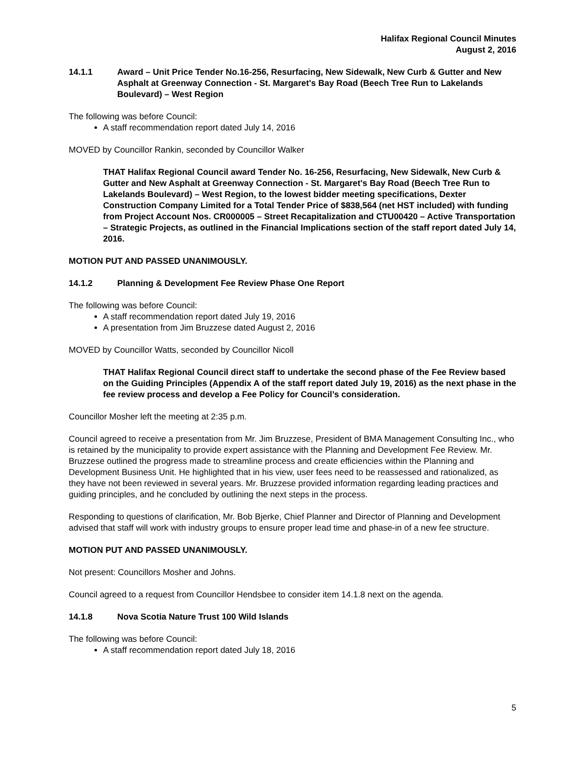Halifax Regional Council Minutes
August 2, 2016
14.1.1 Award – Unit Price Tender No.16-256, Resurfacing, New Sidewalk, New Curb & Gutter and New Asphalt at Greenway Connection - St. Margaret's Bay Road (Beech Tree Run to Lakelands Boulevard) – West Region
The following was before Council:
A staff recommendation report dated July 14, 2016
MOVED by Councillor Rankin, seconded by Councillor Walker
THAT Halifax Regional Council award Tender No. 16-256, Resurfacing, New Sidewalk, New Curb & Gutter and New Asphalt at Greenway Connection - St. Margaret's Bay Road (Beech Tree Run to Lakelands Boulevard) – West Region, to the lowest bidder meeting specifications, Dexter Construction Company Limited for a Total Tender Price of $838,564 (net HST included) with funding from Project Account Nos. CR000005 – Street Recapitalization and CTU00420 – Active Transportation – Strategic Projects, as outlined in the Financial Implications section of the staff report dated July 14, 2016.
MOTION PUT AND PASSED UNANIMOUSLY.
14.1.2 Planning & Development Fee Review Phase One Report
The following was before Council:
A staff recommendation report dated July 19, 2016
A presentation from Jim Bruzzese dated August 2, 2016
MOVED by Councillor Watts, seconded by Councillor Nicoll
THAT Halifax Regional Council direct staff to undertake the second phase of the Fee Review based on the Guiding Principles (Appendix A of the staff report dated July 19, 2016) as the next phase in the fee review process and develop a Fee Policy for Council’s consideration.
Councillor Mosher left the meeting at 2:35 p.m.
Council agreed to receive a presentation from Mr. Jim Bruzzese, President of BMA Management Consulting Inc., who is retained by the municipality to provide expert assistance with the Planning and Development Fee Review. Mr. Bruzzese outlined the progress made to streamline process and create efficiencies within the Planning and Development Business Unit. He highlighted that in his view, user fees need to be reassessed and rationalized, as they have not been reviewed in several years. Mr. Bruzzese provided information regarding leading practices and guiding principles, and he concluded by outlining the next steps in the process.
Responding to questions of clarification, Mr. Bob Bjerke, Chief Planner and Director of Planning and Development advised that staff will work with industry groups to ensure proper lead time and phase-in of a new fee structure.
MOTION PUT AND PASSED UNANIMOUSLY.
Not present: Councillors Mosher and Johns.
Council agreed to a request from Councillor Hendsbee to consider item 14.1.8 next on the agenda.
14.1.8 Nova Scotia Nature Trust 100 Wild Islands
The following was before Council:
A staff recommendation report dated July 18, 2016
5